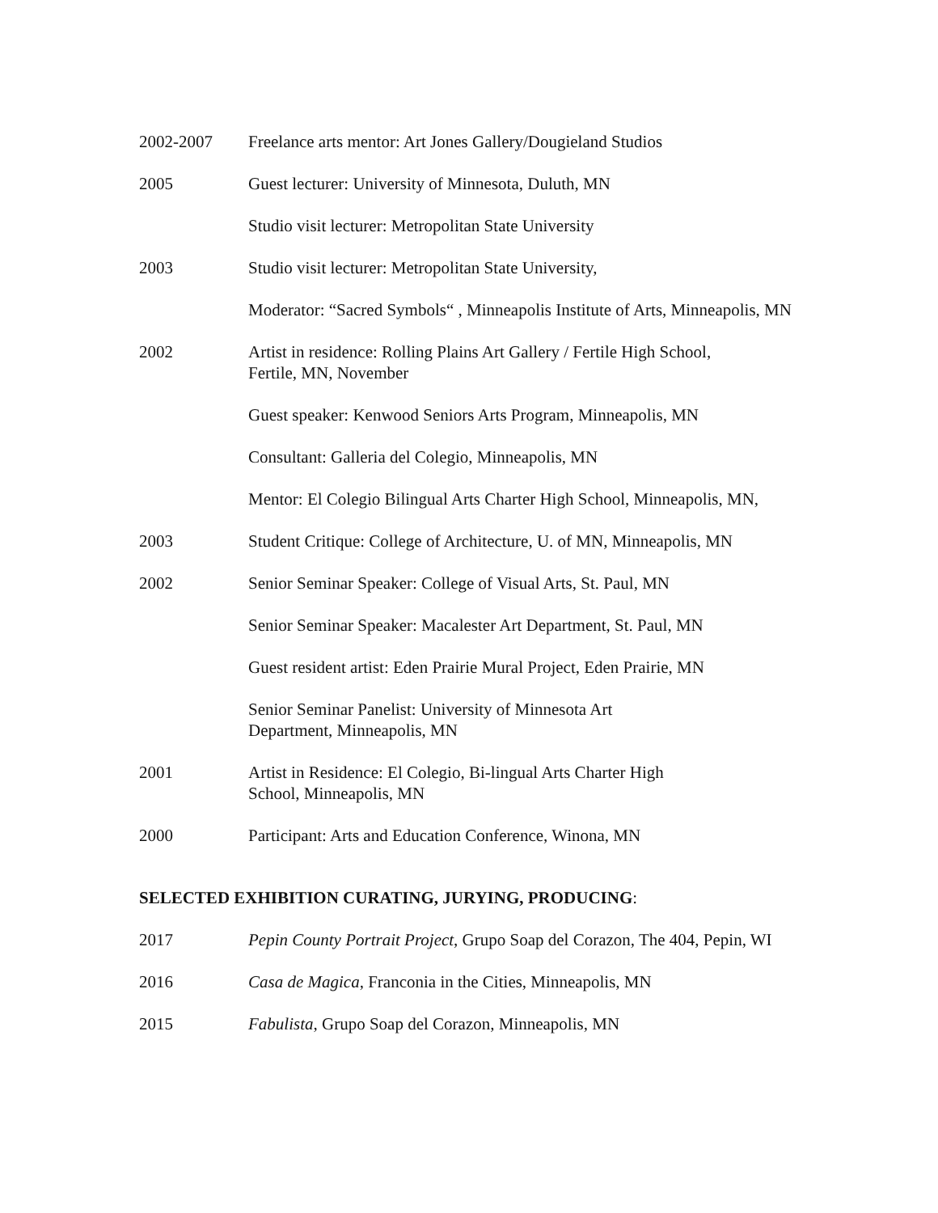2002-2007 Freelance arts mentor: Art Jones Gallery/Dougieland Studios
2005 Guest lecturer: University of Minnesota, Duluth, MN
Studio visit lecturer: Metropolitan State University
2003 Studio visit lecturer: Metropolitan State University,
Moderator: “Sacred Symbols“ , Minneapolis Institute of Arts, Minneapolis, MN
2002 Artist in residence: Rolling Plains Art Gallery / Fertile High School,
Fertile, MN, November
Guest speaker: Kenwood Seniors Arts Program, Minneapolis, MN
Consultant: Galleria del Colegio, Minneapolis, MN
Mentor: El Colegio Bilingual Arts Charter High School, Minneapolis, MN,
2003 Student Critique: College of Architecture, U. of MN, Minneapolis, MN
2002 Senior Seminar Speaker: College of Visual Arts, St. Paul, MN
Senior Seminar Speaker: Macalester Art Department, St. Paul, MN
Guest resident artist: Eden Prairie Mural Project, Eden Prairie, MN
Senior Seminar Panelist: University of Minnesota Art
Department, Minneapolis, MN
2001 Artist in Residence: El Colegio, Bi-lingual Arts Charter High
School, Minneapolis, MN
2000 Participant: Arts and Education Conference, Winona, MN
SELECTED EXHIBITION CURATING, JURYING, PRODUCING:
2017 Pepin County Portrait Project, Grupo Soap del Corazon, The 404, Pepin, WI
2016 Casa de Magica, Franconia in the Cities, Minneapolis, MN
2015 Fabulista, Grupo Soap del Corazon, Minneapolis, MN